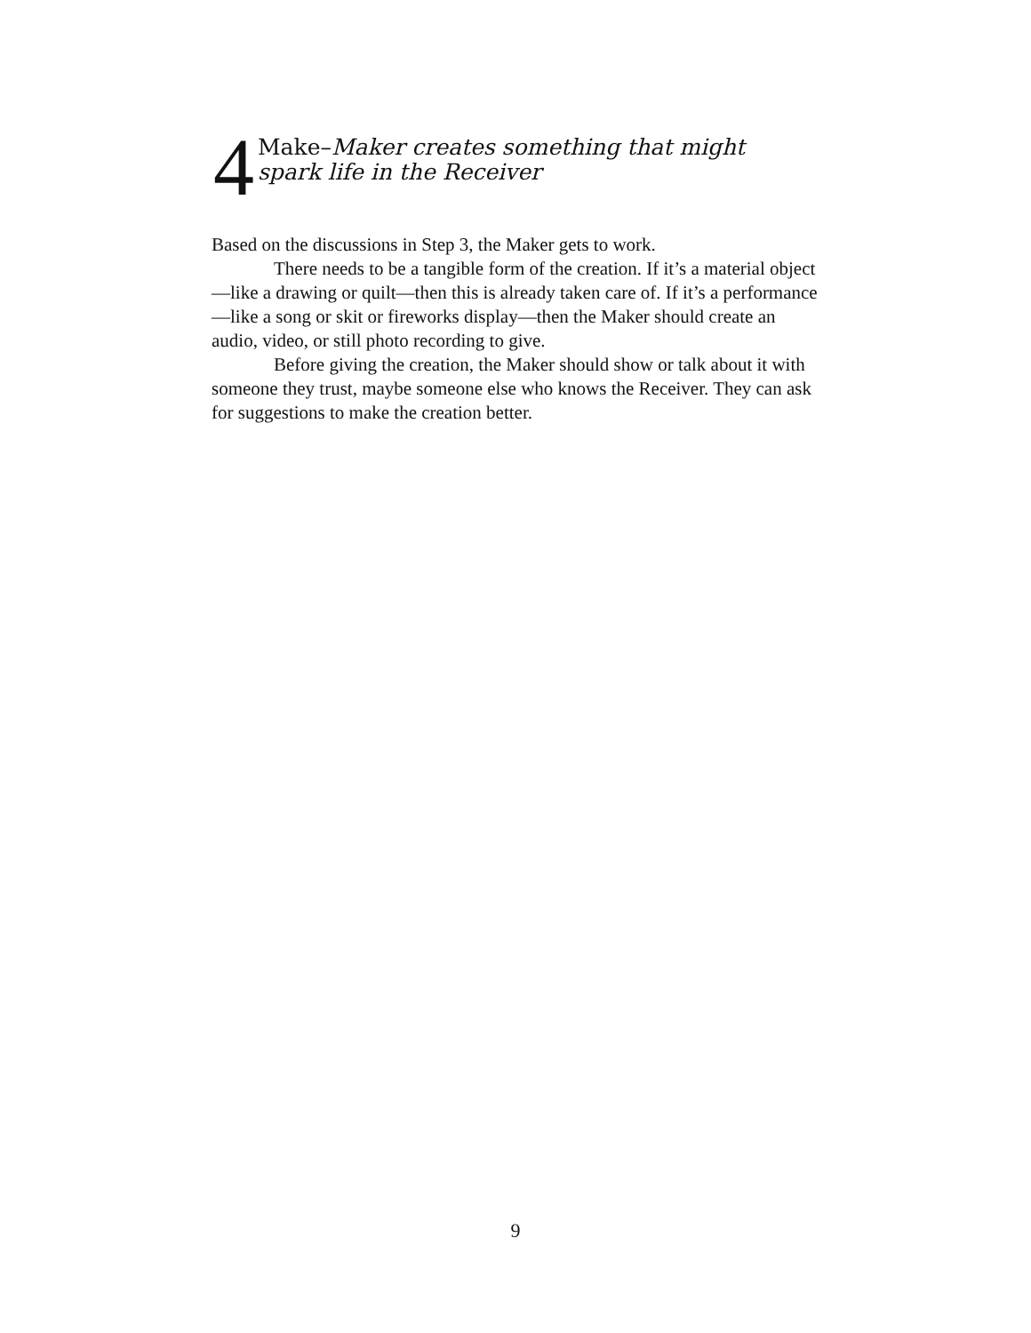4
Make–Maker creates something that might
spark life in the Receiver
Based on the discussions in Step 3, the Maker gets to work.
There needs to be a tangible form of the creation. If it’s a material object—like a drawing or quilt—then this is already taken care of. If it’s a performance—like a song or skit or fireworks display—then the Maker should create an audio, video, or still photo recording to give.
Before giving the creation, the Maker should show or talk about it with someone they trust, maybe someone else who knows the Receiver. They can ask for suggestions to make the creation better.
9